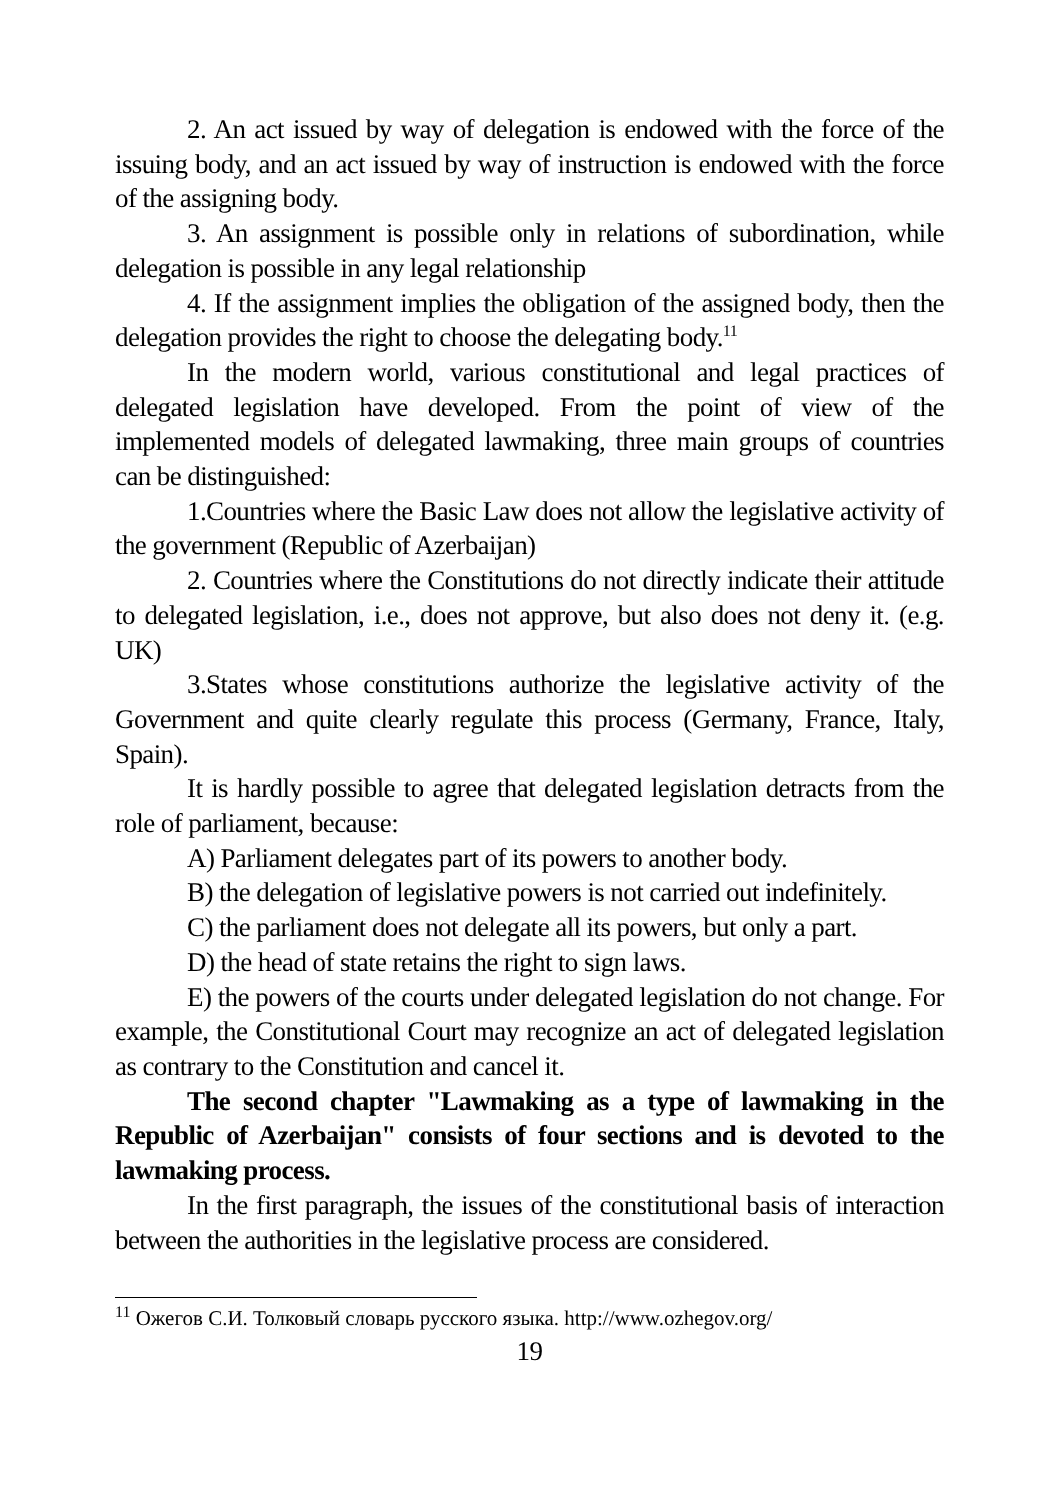2. An act issued by way of delegation is endowed with the force of the issuing body, and an act issued by way of instruction is endowed with the force of the assigning body.
3. An assignment is possible only in relations of subordination, while delegation is possible in any legal relationship
4. If the assignment implies the obligation of the assigned body, then the delegation provides the right to choose the delegating body.<sup>11</sup>
In the modern world, various constitutional and legal practices of delegated legislation have developed. From the point of view of the implemented models of delegated lawmaking, three main groups of countries can be distinguished:
1.Countries where the Basic Law does not allow the legislative activity of the government (Republic of Azerbaijan)
2. Countries where the Constitutions do not directly indicate their attitude to delegated legislation, i.e., does not approve, but also does not deny it. (e.g. UK)
3.States whose constitutions authorize the legislative activity of the Government and quite clearly regulate this process (Germany, France, Italy, Spain).
It is hardly possible to agree that delegated legislation detracts from the role of parliament, because:
A) Parliament delegates part of its powers to another body.
B) the delegation of legislative powers is not carried out indefinitely.
C) the parliament does not delegate all its powers, but only a part.
D) the head of state retains the right to sign laws.
E) the powers of the courts under delegated legislation do not change. For example, the Constitutional Court may recognize an act of delegated legislation as contrary to the Constitution and cancel it.
The second chapter "Lawmaking as a type of lawmaking in the Republic of Azerbaijan" consists of four sections and is devoted to the lawmaking process.
In the first paragraph, the issues of the constitutional basis of interaction between the authorities in the legislative process are considered.
<sup>11</sup> Ожегов С.И. Толковый словарь русского языка. http://www.ozhegov.org/
19